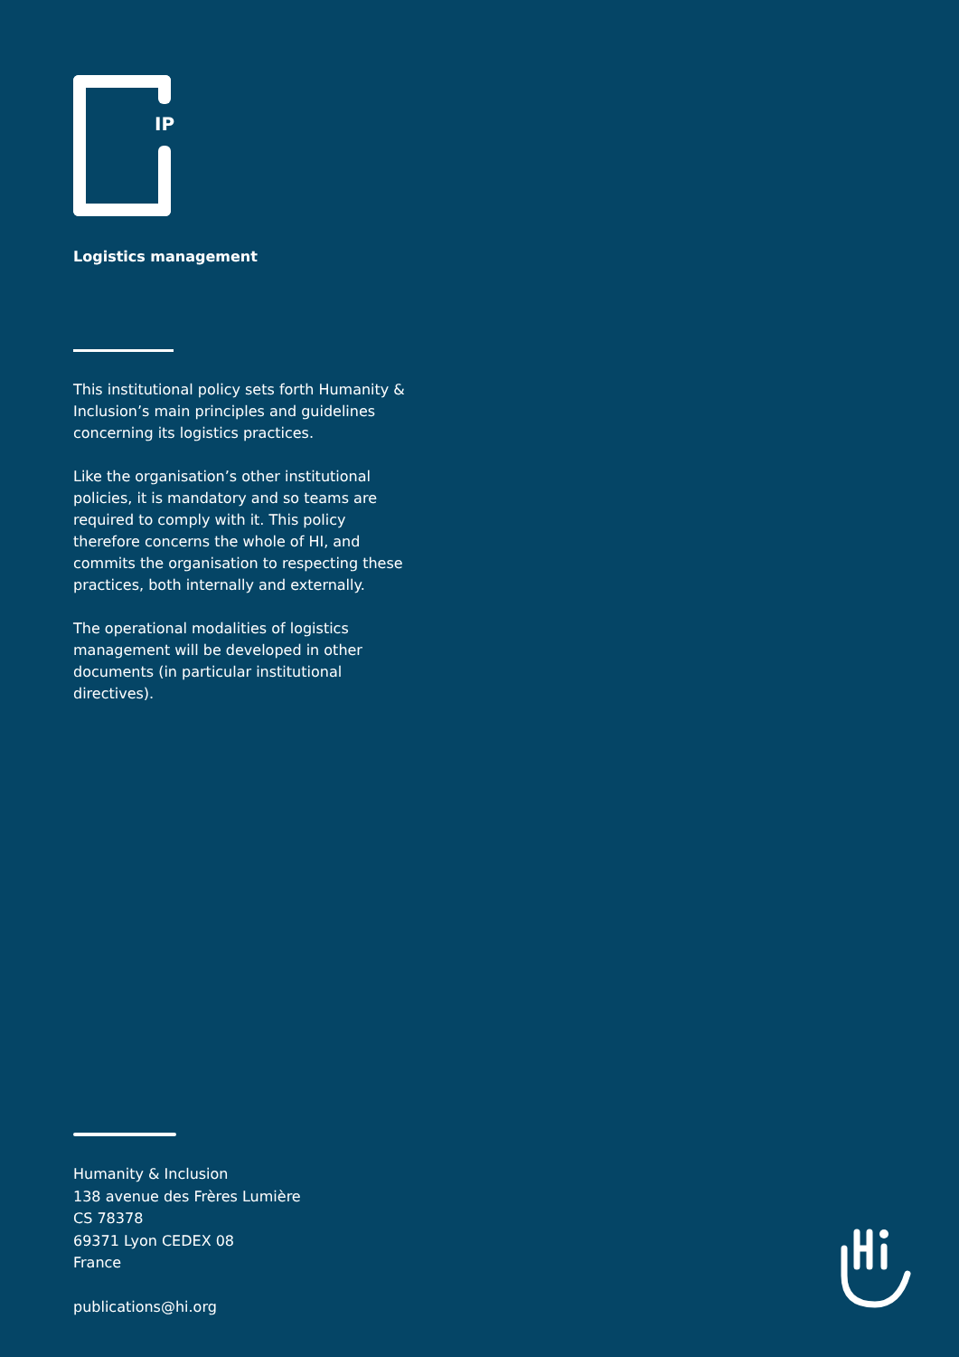IP
Logistics management
This institutional policy sets forth Humanity & Inclusion’s main principles and guidelines concerning its logistics practices.
Like the organisation’s other institutional policies, it is mandatory and so teams are required to comply with it. This policy therefore concerns the whole of HI, and commits the organisation to respecting these practices, both internally and externally.
The operational modalities of logistics management will be developed in other documents (in particular institutional directives).
Humanity & Inclusion
138 avenue des Frères Lumière
CS 78378
69371 Lyon CEDEX 08
France
publications@hi.org